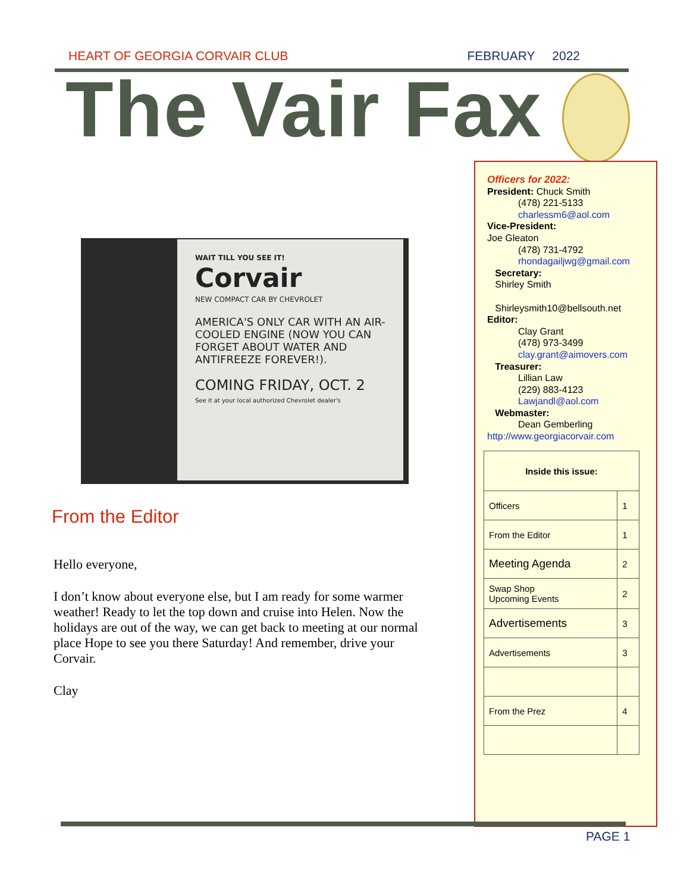HEART OF GEORGIA CORVAIR CLUB FEBRUARY 2022
The Vair Fax
WAIT TILL YOU SEE IT!
Corvair
NEW COMPACT CAR BY CHEVROLET
AMERICA'S ONLY CAR WITH AN AIR-COOLED ENGINE (NOW YOU CAN FORGET ABOUT WATER AND ANTIFREEZE FOREVER!).
COMING FRIDAY, OCT. 2
See it at your local authorized Chevrolet dealer's
From the Editor
Hello everyone,
I don’t know about everyone else, but I am ready for some warmer weather! Ready to let the top down and cruise into Helen. Now the holidays are out of the way, we can get back to meeting at our normal place Hope to see you there Saturday! And remember, drive your Corvair.
Clay
Officers for 2022:
President: Chuck Smith
(478) 221-5133
charlessm6@aol.com
Vice-President:
Joe Gleaton
(478) 731-4792
rhondagailjwg@gmail.com
Secretary:
Shirley Smith
Shirleysmith10@bellsouth.net
Editor:
Clay Grant
(478) 973-3499
clay.grant@aimovers.com
Treasurer:
Lillian Law
(229) 883-4123
Lawjandl@aol.com
Webmaster:
Dean Gemberling
http://www.georgiacorvair.com
| Inside this issue: | |
| --- | --- |
| Officers | 1 |
| From the Editor | 1 |
| Meeting Agenda | 2 |
| Swap Shop Upcoming Events | 2 |
| Advertisements | 3 |
| Advertisements | 3 |
| From the Prez | 4 |
PAGE 1